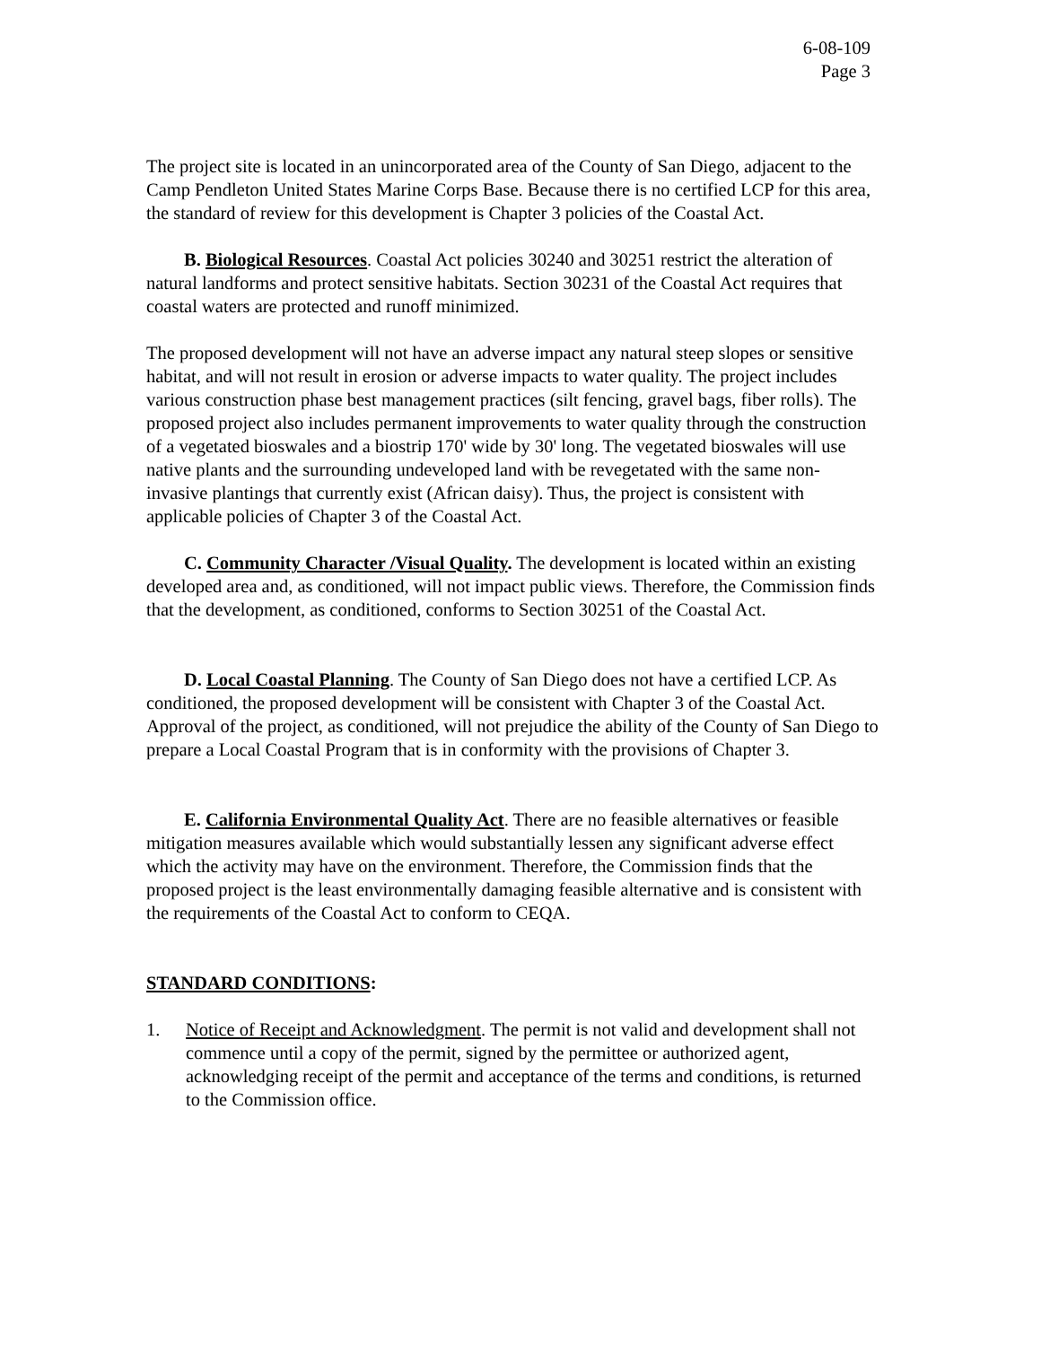6-08-109
Page 3
The project site is located in an unincorporated area of the County of San Diego, adjacent to the Camp Pendleton United States Marine Corps Base. Because there is no certified LCP for this area, the standard of review for this development is Chapter 3 policies of the Coastal Act.
B. Biological Resources. Coastal Act policies 30240 and 30251 restrict the alteration of natural landforms and protect sensitive habitats. Section 30231 of the Coastal Act requires that coastal waters are protected and runoff minimized.
The proposed development will not have an adverse impact any natural steep slopes or sensitive habitat, and will not result in erosion or adverse impacts to water quality. The project includes various construction phase best management practices (silt fencing, gravel bags, fiber rolls). The proposed project also includes permanent improvements to water quality through the construction of a vegetated bioswales and a biostrip 170' wide by 30' long. The vegetated bioswales will use native plants and the surrounding undeveloped land with be revegetated with the same non-invasive plantings that currently exist (African daisy). Thus, the project is consistent with applicable policies of Chapter 3 of the Coastal Act.
C. Community Character /Visual Quality. The development is located within an existing developed area and, as conditioned, will not impact public views. Therefore, the Commission finds that the development, as conditioned, conforms to Section 30251 of the Coastal Act.
D. Local Coastal Planning. The County of San Diego does not have a certified LCP. As conditioned, the proposed development will be consistent with Chapter 3 of the Coastal Act. Approval of the project, as conditioned, will not prejudice the ability of the County of San Diego to prepare a Local Coastal Program that is in conformity with the provisions of Chapter 3.
E. California Environmental Quality Act. There are no feasible alternatives or feasible mitigation measures available which would substantially lessen any significant adverse effect which the activity may have on the environment. Therefore, the Commission finds that the proposed project is the least environmentally damaging feasible alternative and is consistent with the requirements of the Coastal Act to conform to CEQA.
STANDARD CONDITIONS:
1. Notice of Receipt and Acknowledgment. The permit is not valid and development shall not commence until a copy of the permit, signed by the permittee or authorized agent, acknowledging receipt of the permit and acceptance of the terms and conditions, is returned to the Commission office.